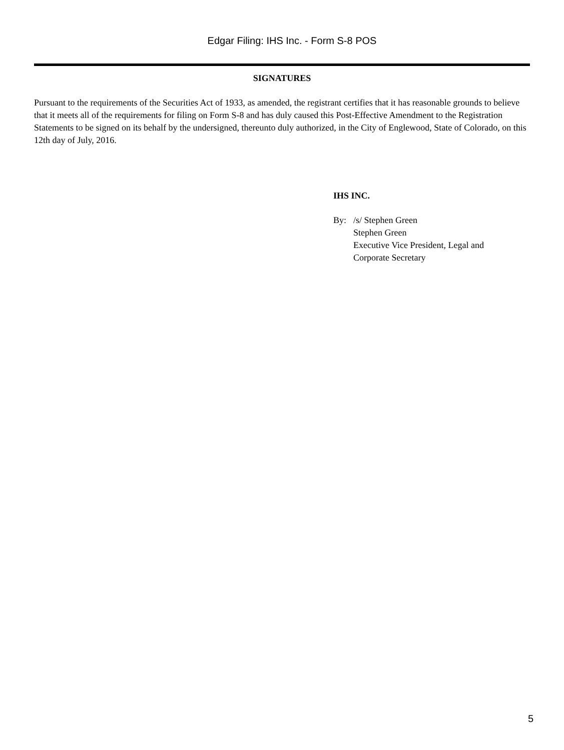Edgar Filing: IHS Inc. - Form S-8 POS
SIGNATURES
Pursuant to the requirements of the Securities Act of 1933, as amended, the registrant certifies that it has reasonable grounds to believe that it meets all of the requirements for filing on Form S-8 and has duly caused this Post-Effective Amendment to the Registration Statements to be signed on its behalf by the undersigned, thereunto duly authorized, in the City of Englewood, State of Colorado, on this 12th day of July, 2016.
IHS INC.
By: /s/ Stephen Green
Stephen Green
Executive Vice President, Legal and
Corporate Secretary
5